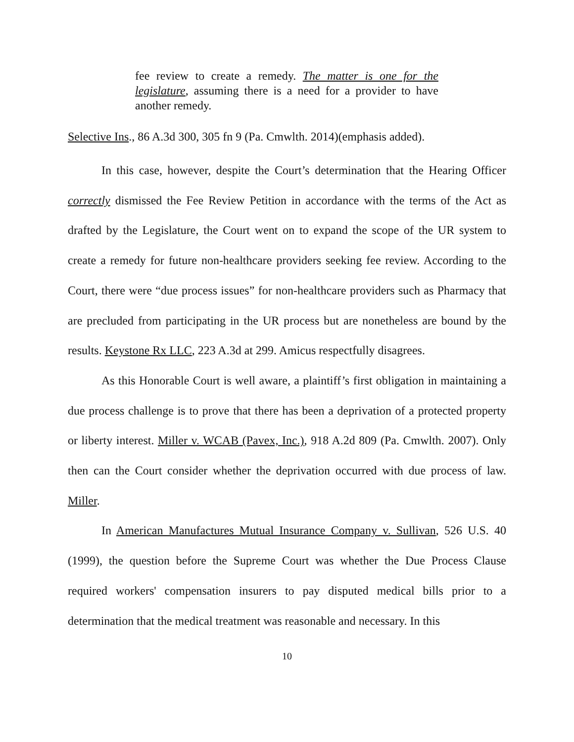fee review to create a remedy. The matter is one for the legislature, assuming there is a need for a provider to have another remedy.
Selective Ins., 86 A.3d 300, 305 fn 9 (Pa. Cmwlth. 2014)(emphasis added).
In this case, however, despite the Court’s determination that the Hearing Officer correctly dismissed the Fee Review Petition in accordance with the terms of the Act as drafted by the Legislature, the Court went on to expand the scope of the UR system to create a remedy for future non-healthcare providers seeking fee review. According to the Court, there were “due process issues” for non-healthcare providers such as Pharmacy that are precluded from participating in the UR process but are nonetheless are bound by the results. Keystone Rx LLC, 223 A.3d at 299. Amicus respectfully disagrees.
As this Honorable Court is well aware, a plaintiff’s first obligation in maintaining a due process challenge is to prove that there has been a deprivation of a protected property or liberty interest. Miller v. WCAB (Pavex, Inc.), 918 A.2d 809 (Pa. Cmwlth. 2007). Only then can the Court consider whether the deprivation occurred with due process of law. Miller.
In American Manufactures Mutual Insurance Company v. Sullivan, 526 U.S. 40 (1999), the question before the Supreme Court was whether the Due Process Clause required workers' compensation insurers to pay disputed medical bills prior to a determination that the medical treatment was reasonable and necessary. In this
10